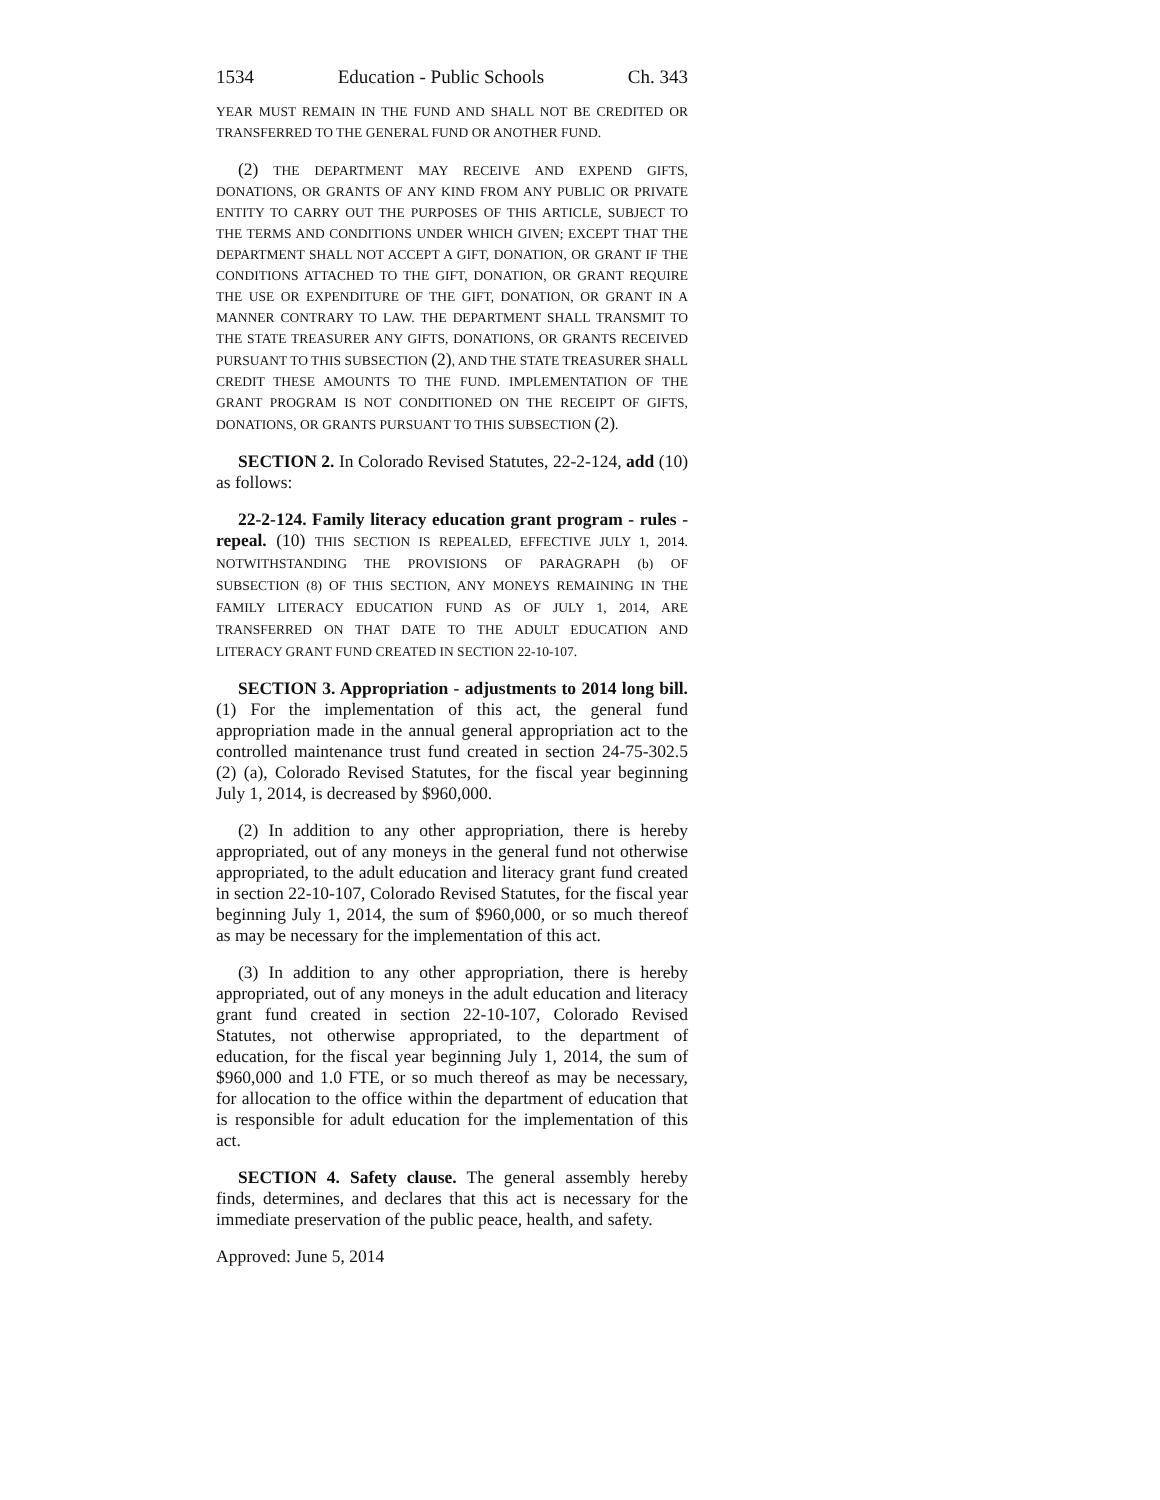1534 Education - Public Schools Ch. 343
YEAR MUST REMAIN IN THE FUND AND SHALL NOT BE CREDITED OR TRANSFERRED TO THE GENERAL FUND OR ANOTHER FUND.
(2) THE DEPARTMENT MAY RECEIVE AND EXPEND GIFTS, DONATIONS, OR GRANTS OF ANY KIND FROM ANY PUBLIC OR PRIVATE ENTITY TO CARRY OUT THE PURPOSES OF THIS ARTICLE, SUBJECT TO THE TERMS AND CONDITIONS UNDER WHICH GIVEN; EXCEPT THAT THE DEPARTMENT SHALL NOT ACCEPT A GIFT, DONATION, OR GRANT IF THE CONDITIONS ATTACHED TO THE GIFT, DONATION, OR GRANT REQUIRE THE USE OR EXPENDITURE OF THE GIFT, DONATION, OR GRANT IN A MANNER CONTRARY TO LAW. THE DEPARTMENT SHALL TRANSMIT TO THE STATE TREASURER ANY GIFTS, DONATIONS, OR GRANTS RECEIVED PURSUANT TO THIS SUBSECTION (2), AND THE STATE TREASURER SHALL CREDIT THESE AMOUNTS TO THE FUND. IMPLEMENTATION OF THE GRANT PROGRAM IS NOT CONDITIONED ON THE RECEIPT OF GIFTS, DONATIONS, OR GRANTS PURSUANT TO THIS SUBSECTION (2).
SECTION 2. In Colorado Revised Statutes, 22-2-124, add (10) as follows:
22-2-124. Family literacy education grant program - rules - repeal. (10) THIS SECTION IS REPEALED, EFFECTIVE JULY 1, 2014. NOTWITHSTANDING THE PROVISIONS OF PARAGRAPH (b) OF SUBSECTION (8) OF THIS SECTION, ANY MONEYS REMAINING IN THE FAMILY LITERACY EDUCATION FUND AS OF JULY 1, 2014, ARE TRANSFERRED ON THAT DATE TO THE ADULT EDUCATION AND LITERACY GRANT FUND CREATED IN SECTION 22-10-107.
SECTION 3. Appropriation - adjustments to 2014 long bill. (1) For the implementation of this act, the general fund appropriation made in the annual general appropriation act to the controlled maintenance trust fund created in section 24-75-302.5 (2) (a), Colorado Revised Statutes, for the fiscal year beginning July 1, 2014, is decreased by $960,000.
(2) In addition to any other appropriation, there is hereby appropriated, out of any moneys in the general fund not otherwise appropriated, to the adult education and literacy grant fund created in section 22-10-107, Colorado Revised Statutes, for the fiscal year beginning July 1, 2014, the sum of $960,000, or so much thereof as may be necessary for the implementation of this act.
(3) In addition to any other appropriation, there is hereby appropriated, out of any moneys in the adult education and literacy grant fund created in section 22-10-107, Colorado Revised Statutes, not otherwise appropriated, to the department of education, for the fiscal year beginning July 1, 2014, the sum of $960,000 and 1.0 FTE, or so much thereof as may be necessary, for allocation to the office within the department of education that is responsible for adult education for the implementation of this act.
SECTION 4. Safety clause. The general assembly hereby finds, determines, and declares that this act is necessary for the immediate preservation of the public peace, health, and safety.
Approved: June 5, 2014